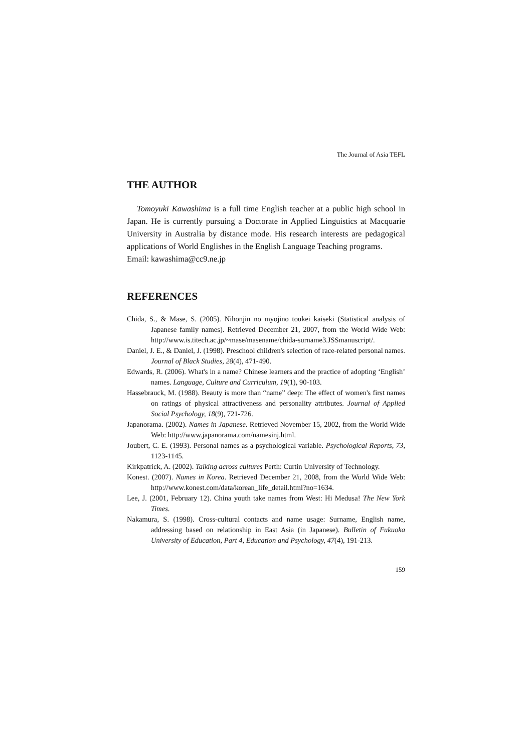The Journal of Asia TEFL
THE AUTHOR
Tomoyuki Kawashima is a full time English teacher at a public high school in Japan. He is currently pursuing a Doctorate in Applied Linguistics at Macquarie University in Australia by distance mode. His research interests are pedagogical applications of World Englishes in the English Language Teaching programs.
Email: kawashima@cc9.ne.jp
REFERENCES
Chida, S., & Mase, S. (2005). Nihonjin no myojino toukei kaiseki (Statistical analysis of Japanese family names). Retrieved December 21, 2007, from the World Wide Web: http://www.is.titech.ac.jp/~mase/masename/chida-surname3.JSSmanuscript/.
Daniel, J. E., & Daniel, J. (1998). Preschool children's selection of race-related personal names. Journal of Black Studies, 28(4), 471-490.
Edwards, R. (2006). What's in a name? Chinese learners and the practice of adopting ‘English’ names. Language, Culture and Curriculum, 19(1), 90-103.
Hassebrauck, M. (1988). Beauty is more than “name” deep: The effect of women's first names on ratings of physical attractiveness and personality attributes. Journal of Applied Social Psychology, 18(9), 721-726.
Japanorama. (2002). Names in Japanese. Retrieved November 15, 2002, from the World Wide Web: http://www.japanorama.com/namesinj.html.
Joubert, C. E. (1993). Personal names as a psychological variable. Psychological Reports, 73, 1123-1145.
Kirkpatrick, A. (2002). Talking across cultures Perth: Curtin University of Technology.
Konest. (2007). Names in Korea. Retrieved December 21, 2008, from the World Wide Web: http://www.konest.com/data/korean_life_detail.html?no=1634.
Lee, J. (2001, February 12). China youth take names from West: Hi Medusa! The New York Times.
Nakamura, S. (1998). Cross-cultural contacts and name usage: Surname, English name, addressing based on relationship in East Asia (in Japanese). Bulletin of Fukuoka University of Education, Part 4, Education and Psychology, 47(4), 191-213.
159